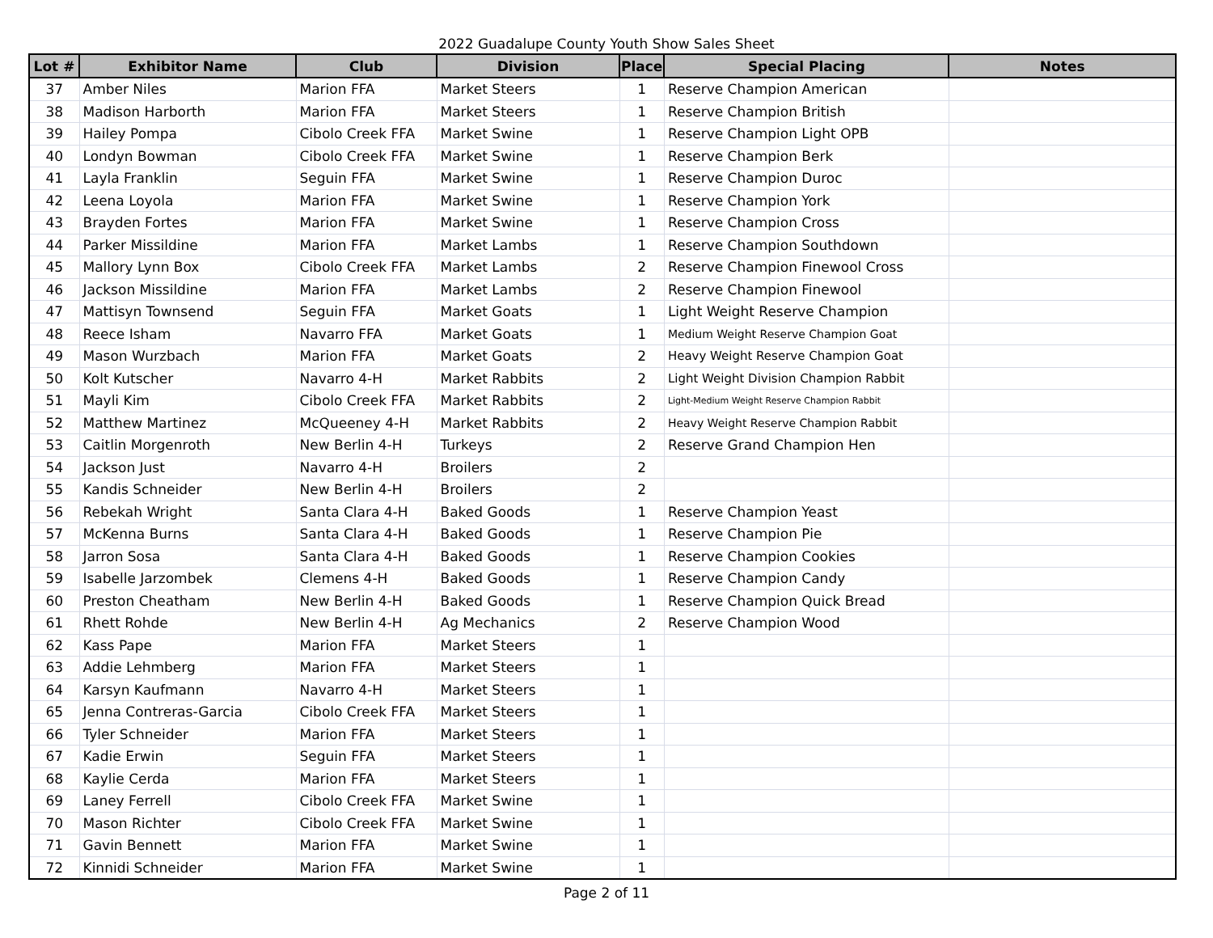2022 Guadalupe County Youth Show Sales Sheet
| Lot # | Exhibitor Name | Club | Division | Place | Special Placing | Notes |
| --- | --- | --- | --- | --- | --- | --- |
| 37 | Amber Niles | Marion FFA | Market Steers | 1 | Reserve Champion American | |
| 38 | Madison Harborth | Marion FFA | Market Steers | 1 | Reserve Champion British | |
| 39 | Hailey Pompa | Cibolo Creek FFA | Market Swine | 1 | Reserve Champion Light OPB | |
| 40 | Londyn Bowman | Cibolo Creek FFA | Market Swine | 1 | Reserve Champion Berk | |
| 41 | Layla Franklin | Seguin FFA | Market Swine | 1 | Reserve Champion Duroc | |
| 42 | Leena Loyola | Marion FFA | Market Swine | 1 | Reserve Champion York | |
| 43 | Brayden Fortes | Marion FFA | Market Swine | 1 | Reserve Champion Cross | |
| 44 | Parker Missildine | Marion FFA | Market Lambs | 1 | Reserve Champion Southdown | |
| 45 | Mallory Lynn Box | Cibolo Creek FFA | Market Lambs | 2 | Reserve Champion Finewool Cross | |
| 46 | Jackson Missildine | Marion FFA | Market Lambs | 2 | Reserve Champion Finewool | |
| 47 | Mattisyn Townsend | Seguin FFA | Market Goats | 1 | Light Weight Reserve Champion | |
| 48 | Reece Isham | Navarro FFA | Market Goats | 1 | Medium Weight Reserve Champion Goat | |
| 49 | Mason Wurzbach | Marion FFA | Market Goats | 2 | Heavy Weight Reserve Champion Goat | |
| 50 | Kolt Kutscher | Navarro 4-H | Market Rabbits | 2 | Light Weight Division Champion Rabbit | |
| 51 | Mayli Kim | Cibolo Creek FFA | Market Rabbits | 2 | Light-Medium Weight Reserve Champion Rabbit | |
| 52 | Matthew Martinez | McQueeney 4-H | Market Rabbits | 2 | Heavy Weight Reserve Champion Rabbit | |
| 53 | Caitlin Morgenroth | New Berlin 4-H | Turkeys | 2 | Reserve Grand Champion Hen | |
| 54 | Jackson Just | Navarro 4-H | Broilers | 2 | | |
| 55 | Kandis Schneider | New Berlin 4-H | Broilers | 2 | | |
| 56 | Rebekah Wright | Santa Clara 4-H | Baked Goods | 1 | Reserve Champion Yeast | |
| 57 | McKenna Burns | Santa Clara 4-H | Baked Goods | 1 | Reserve Champion Pie | |
| 58 | Jarron Sosa | Santa Clara 4-H | Baked Goods | 1 | Reserve Champion Cookies | |
| 59 | Isabelle Jarzombek | Clemens 4-H | Baked Goods | 1 | Reserve Champion Candy | |
| 60 | Preston Cheatham | New Berlin 4-H | Baked Goods | 1 | Reserve Champion Quick Bread | |
| 61 | Rhett Rohde | New Berlin 4-H | Ag Mechanics | 2 | Reserve Champion Wood | |
| 62 | Kass Pape | Marion FFA | Market Steers | 1 | | |
| 63 | Addie Lehmberg | Marion FFA | Market Steers | 1 | | |
| 64 | Karsyn Kaufmann | Navarro 4-H | Market Steers | 1 | | |
| 65 | Jenna Contreras-Garcia | Cibolo Creek FFA | Market Steers | 1 | | |
| 66 | Tyler Schneider | Marion FFA | Market Steers | 1 | | |
| 67 | Kadie Erwin | Seguin FFA | Market Steers | 1 | | |
| 68 | Kaylie Cerda | Marion FFA | Market Steers | 1 | | |
| 69 | Laney Ferrell | Cibolo Creek FFA | Market Swine | 1 | | |
| 70 | Mason Richter | Cibolo Creek FFA | Market Swine | 1 | | |
| 71 | Gavin Bennett | Marion FFA | Market Swine | 1 | | |
| 72 | Kinnidi Schneider | Marion FFA | Market Swine | 1 | | |
Page 2 of 11